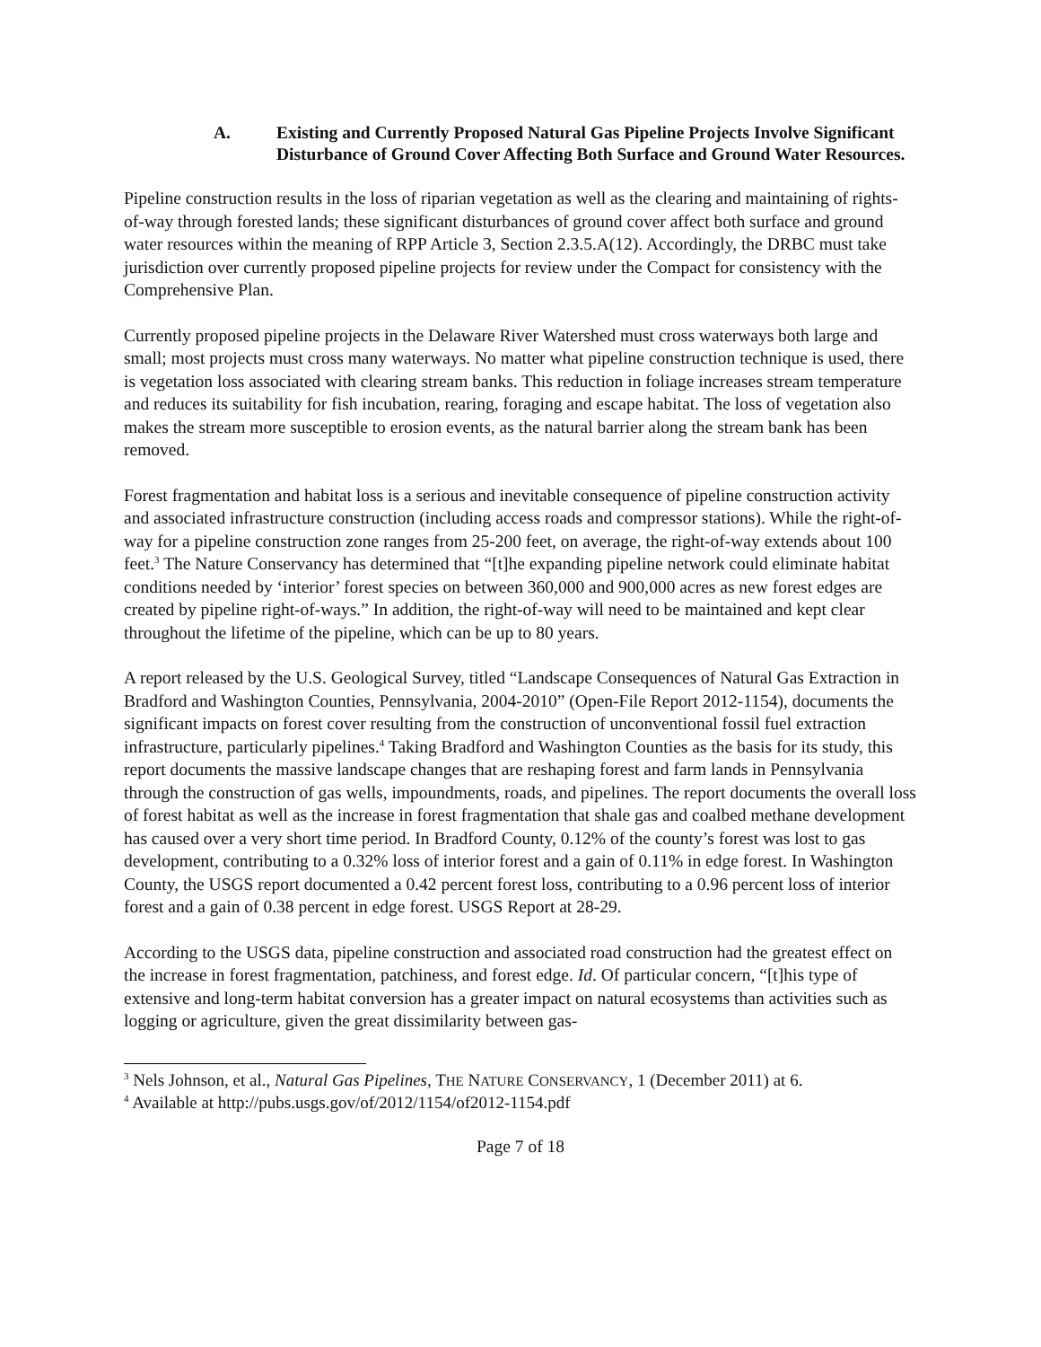A. Existing and Currently Proposed Natural Gas Pipeline Projects Involve Significant Disturbance of Ground Cover Affecting Both Surface and Ground Water Resources.
Pipeline construction results in the loss of riparian vegetation as well as the clearing and maintaining of rights-of-way through forested lands; these significant disturbances of ground cover affect both surface and ground water resources within the meaning of RPP Article 3, Section 2.3.5.A(12). Accordingly, the DRBC must take jurisdiction over currently proposed pipeline projects for review under the Compact for consistency with the Comprehensive Plan.
Currently proposed pipeline projects in the Delaware River Watershed must cross waterways both large and small; most projects must cross many waterways. No matter what pipeline construction technique is used, there is vegetation loss associated with clearing stream banks. This reduction in foliage increases stream temperature and reduces its suitability for fish incubation, rearing, foraging and escape habitat. The loss of vegetation also makes the stream more susceptible to erosion events, as the natural barrier along the stream bank has been removed.
Forest fragmentation and habitat loss is a serious and inevitable consequence of pipeline construction activity and associated infrastructure construction (including access roads and compressor stations). While the right-of-way for a pipeline construction zone ranges from 25-200 feet, on average, the right-of-way extends about 100 feet.<sup>3</sup> The Nature Conservancy has determined that “[t]he expanding pipeline network could eliminate habitat conditions needed by ‘interior’ forest species on between 360,000 and 900,000 acres as new forest edges are created by pipeline right-of-ways.” In addition, the right-of-way will need to be maintained and kept clear throughout the lifetime of the pipeline, which can be up to 80 years.
A report released by the U.S. Geological Survey, titled “Landscape Consequences of Natural Gas Extraction in Bradford and Washington Counties, Pennsylvania, 2004-2010” (Open-File Report 2012-1154), documents the significant impacts on forest cover resulting from the construction of unconventional fossil fuel extraction infrastructure, particularly pipelines.<sup>4</sup> Taking Bradford and Washington Counties as the basis for its study, this report documents the massive landscape changes that are reshaping forest and farm lands in Pennsylvania through the construction of gas wells, impoundments, roads, and pipelines. The report documents the overall loss of forest habitat as well as the increase in forest fragmentation that shale gas and coalbed methane development has caused over a very short time period. In Bradford County, 0.12% of the county’s forest was lost to gas development, contributing to a 0.32% loss of interior forest and a gain of 0.11% in edge forest. In Washington County, the USGS report documented a 0.42 percent forest loss, contributing to a 0.96 percent loss of interior forest and a gain of 0.38 percent in edge forest. USGS Report at 28-29.
According to the USGS data, pipeline construction and associated road construction had the greatest effect on the increase in forest fragmentation, patchiness, and forest edge. Id. Of particular concern, “[t]his type of extensive and long-term habitat conversion has a greater impact on natural ecosystems than activities such as logging or agriculture, given the great dissimilarity between gas-
<sup>3</sup> Nels Johnson, et al., Natural Gas Pipelines, THE NATURE CONSERVANCY, 1 (December 2011) at 6.
<sup>4</sup> Available at http://pubs.usgs.gov/of/2012/1154/of2012-1154.pdf
Page 7 of 18